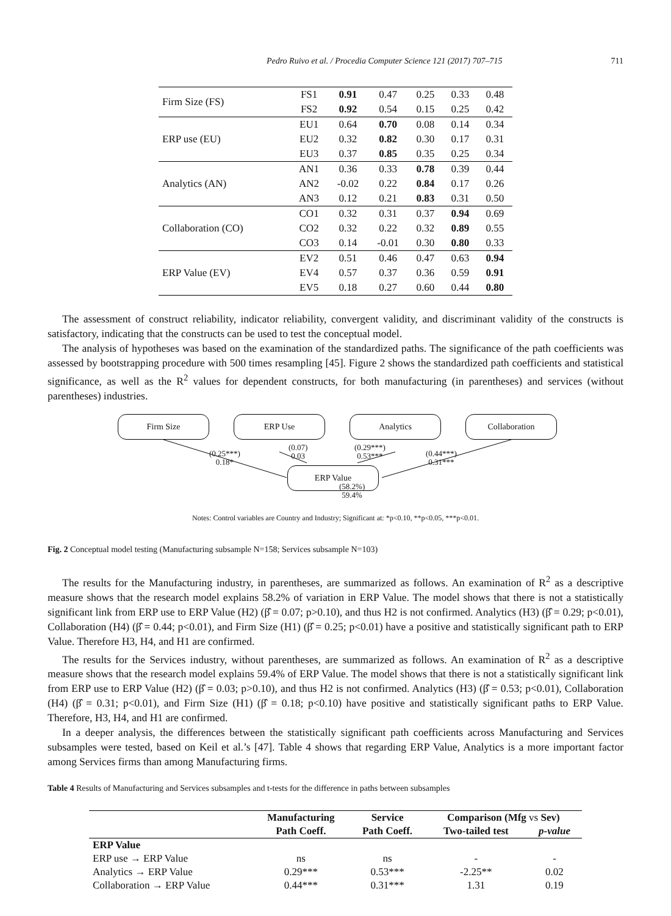Pedro Ruivo et al. / Procedia Computer Science 121 (2017) 707–715 711
| Firm Size (FS) | FS1 | 0.91 | 0.47 | 0.25 | 0.33 | 0.48 |
| | FS2 | 0.92 | 0.54 | 0.15 | 0.25 | 0.42 |
| ERP use (EU) | EU1 | 0.64 | 0.70 | 0.08 | 0.14 | 0.34 |
| | EU2 | 0.32 | 0.82 | 0.30 | 0.17 | 0.31 |
| | EU3 | 0.37 | 0.85 | 0.35 | 0.25 | 0.34 |
| Analytics (AN) | AN1 | 0.36 | 0.33 | 0.78 | 0.39 | 0.44 |
| | AN2 | -0.02 | 0.22 | 0.84 | 0.17 | 0.26 |
| | AN3 | 0.12 | 0.21 | 0.83 | 0.31 | 0.50 |
| Collaboration (CO) | CO1 | 0.32 | 0.31 | 0.37 | 0.94 | 0.69 |
| | CO2 | 0.32 | 0.22 | 0.32 | 0.89 | 0.55 |
| | CO3 | 0.14 | -0.01 | 0.30 | 0.80 | 0.33 |
| ERP Value (EV) | EV2 | 0.51 | 0.46 | 0.47 | 0.63 | 0.94 |
| | EV4 | 0.57 | 0.37 | 0.36 | 0.59 | 0.91 |
| | EV5 | 0.18 | 0.27 | 0.60 | 0.44 | 0.80 |
The assessment of construct reliability, indicator reliability, convergent validity, and discriminant validity of the constructs is satisfactory, indicating that the constructs can be used to test the conceptual model.
The analysis of hypotheses was based on the examination of the standardized paths. The significance of the path coefficients was assessed by bootstrapping procedure with 500 times resampling [45]. Figure 2 shows the standardized path coefficients and statistical significance, as well as the R<sup>2</sup> values for dependent constructs, for both manufacturing (in parentheses) and services (without parentheses) industries.
Firm Size ERP Use Analytics Collaboration
(0.25***)
0.18*
(0.07)
0.03
(0.29***)
0.53***
(0.44***)
0.31***
ERP Value
(58.2%)
59.4%
Notes: Control variables are Country and Industry; Significant at: *p<0.10, **p<0.05, ***p<0.01.
Fig. 2 Conceptual model testing (Manufacturing subsample N=158; Services subsample N=103)
The results for the Manufacturing industry, in parentheses, are summarized as follows. An examination of R<sup>2</sup> as a descriptive measure shows that the research model explains 58.2% of variation in ERP Value. The model shows that there is not a statistically significant link from ERP use to ERP Value (H2) (β̂ = 0.07; p>0.10), and thus H2 is not confirmed. Analytics (H3) (β̂ = 0.29; p<0.01), Collaboration (H4) (β̂ = 0.44; p<0.01), and Firm Size (H1) (β̂ = 0.25; p<0.01) have a positive and statistically significant path to ERP Value. Therefore H3, H4, and H1 are confirmed.
The results for the Services industry, without parentheses, are summarized as follows. An examination of R<sup>2</sup> as a descriptive measure shows that the research model explains 59.4% of ERP Value. The model shows that there is not a statistically significant link from ERP use to ERP Value (H2) (β̂ = 0.03; p>0.10), and thus H2 is not confirmed. Analytics (H3) (β̂ = 0.53; p<0.01), Collaboration (H4) (β̂ = 0.31; p<0.01), and Firm Size (H1) (β̂ = 0.18; p<0.10) have positive and statistically significant paths to ERP Value. Therefore, H3, H4, and H1 are confirmed.
In a deeper analysis, the differences between the statistically significant path coefficients across Manufacturing and Services subsamples were tested, based on Keil et al.’s [47]. Table 4 shows that regarding ERP Value, Analytics is a more important factor among Services firms than among Manufacturing firms.
Table 4 Results of Manufacturing and Services subsamples and t-tests for the difference in paths between subsamples
| | Manufacturing | Service | Comparison (Mfg vs Sev) | |
| --- | --- | --- | --- | --- |
| | Path Coeff. | Path Coeff. | Two-tailed test | p-value |
| ERP Value | | | | |
| ERP use → ERP Value | ns | ns | - | - |
| Analytics → ERP Value | 0.29*** | 0.53*** | -2.25** | 0.02 |
| Collaboration → ERP Value | 0.44*** | 0.31*** | 1.31 | 0.19 |